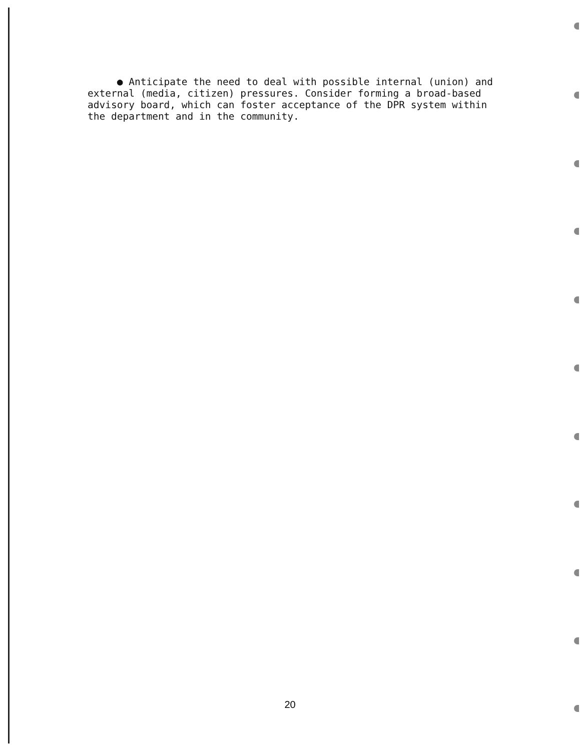● Anticipate the need to deal with possible internal (union) and external (media, citizen) pressures. Consider forming a broad-based advisory board, which can foster acceptance of the DPR system within the department and in the community.
20